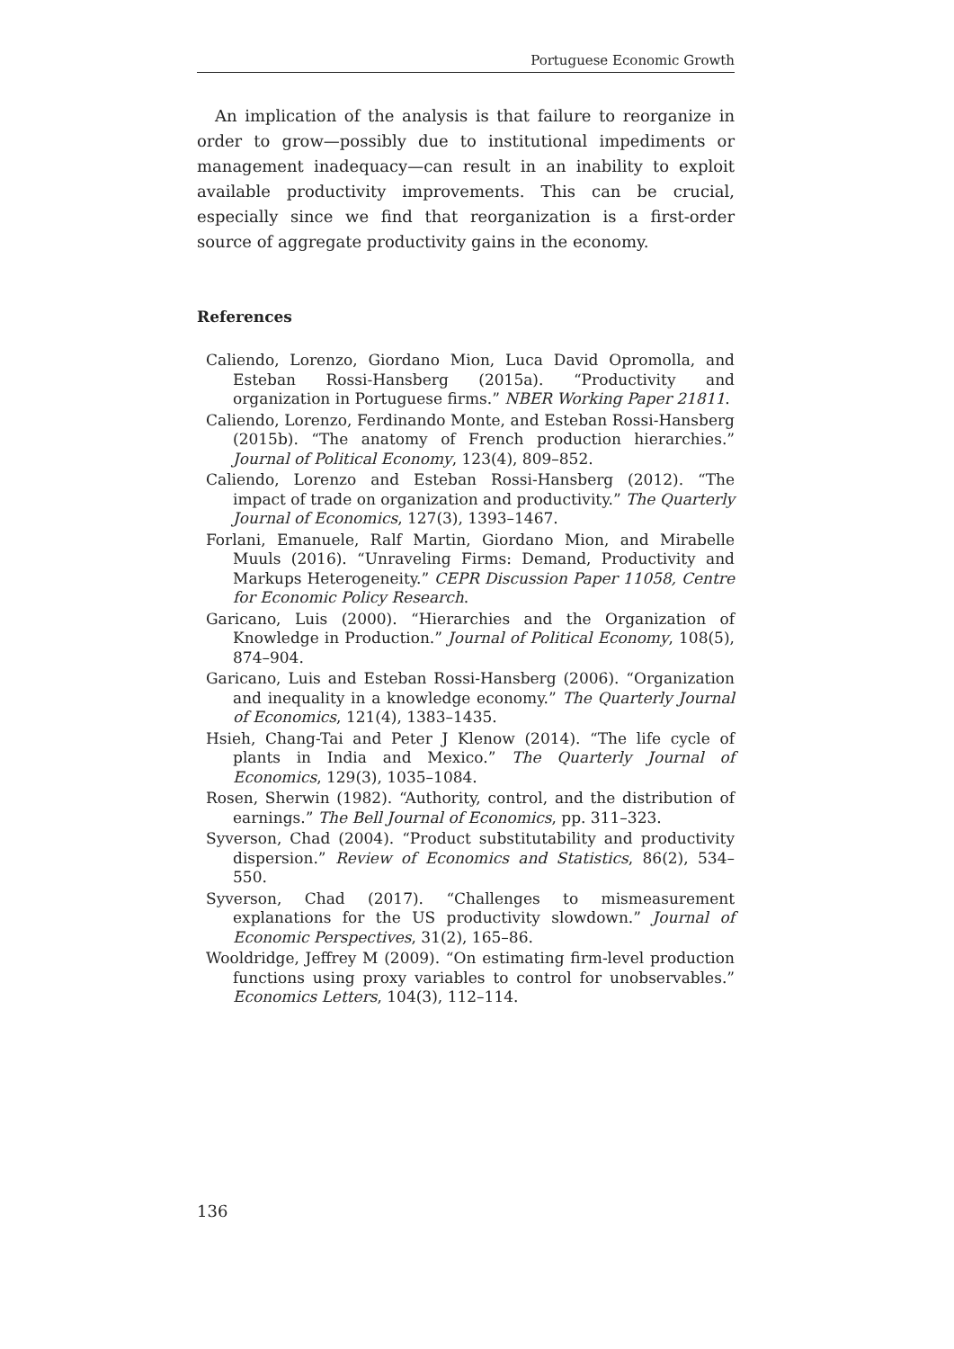Portuguese Economic Growth
An implication of the analysis is that failure to reorganize in order to grow—possibly due to institutional impediments or management inadequacy—can result in an inability to exploit available productivity improvements. This can be crucial, especially since we find that reorganization is a first-order source of aggregate productivity gains in the economy.
References
Caliendo, Lorenzo, Giordano Mion, Luca David Opromolla, and Esteban Rossi-Hansberg (2015a). “Productivity and organization in Portuguese firms.” NBER Working Paper 21811.
Caliendo, Lorenzo, Ferdinando Monte, and Esteban Rossi-Hansberg (2015b). “The anatomy of French production hierarchies.” Journal of Political Economy, 123(4), 809–852.
Caliendo, Lorenzo and Esteban Rossi-Hansberg (2012). “The impact of trade on organization and productivity.” The Quarterly Journal of Economics, 127(3), 1393–1467.
Forlani, Emanuele, Ralf Martin, Giordano Mion, and Mirabelle Muuls (2016). “Unraveling Firms: Demand, Productivity and Markups Heterogeneity.” CEPR Discussion Paper 11058, Centre for Economic Policy Research.
Garicano, Luis (2000). “Hierarchies and the Organization of Knowledge in Production.” Journal of Political Economy, 108(5), 874–904.
Garicano, Luis and Esteban Rossi-Hansberg (2006). “Organization and inequality in a knowledge economy.” The Quarterly Journal of Economics, 121(4), 1383–1435.
Hsieh, Chang-Tai and Peter J Klenow (2014). “The life cycle of plants in India and Mexico.” The Quarterly Journal of Economics, 129(3), 1035–1084.
Rosen, Sherwin (1982). “Authority, control, and the distribution of earnings.” The Bell Journal of Economics, pp. 311–323.
Syverson, Chad (2004). “Product substitutability and productivity dispersion.” Review of Economics and Statistics, 86(2), 534–550.
Syverson, Chad (2017). “Challenges to mismeasurement explanations for the US productivity slowdown.” Journal of Economic Perspectives, 31(2), 165–86.
Wooldridge, Jeffrey M (2009). “On estimating firm-level production functions using proxy variables to control for unobservables.” Economics Letters, 104(3), 112–114.
136